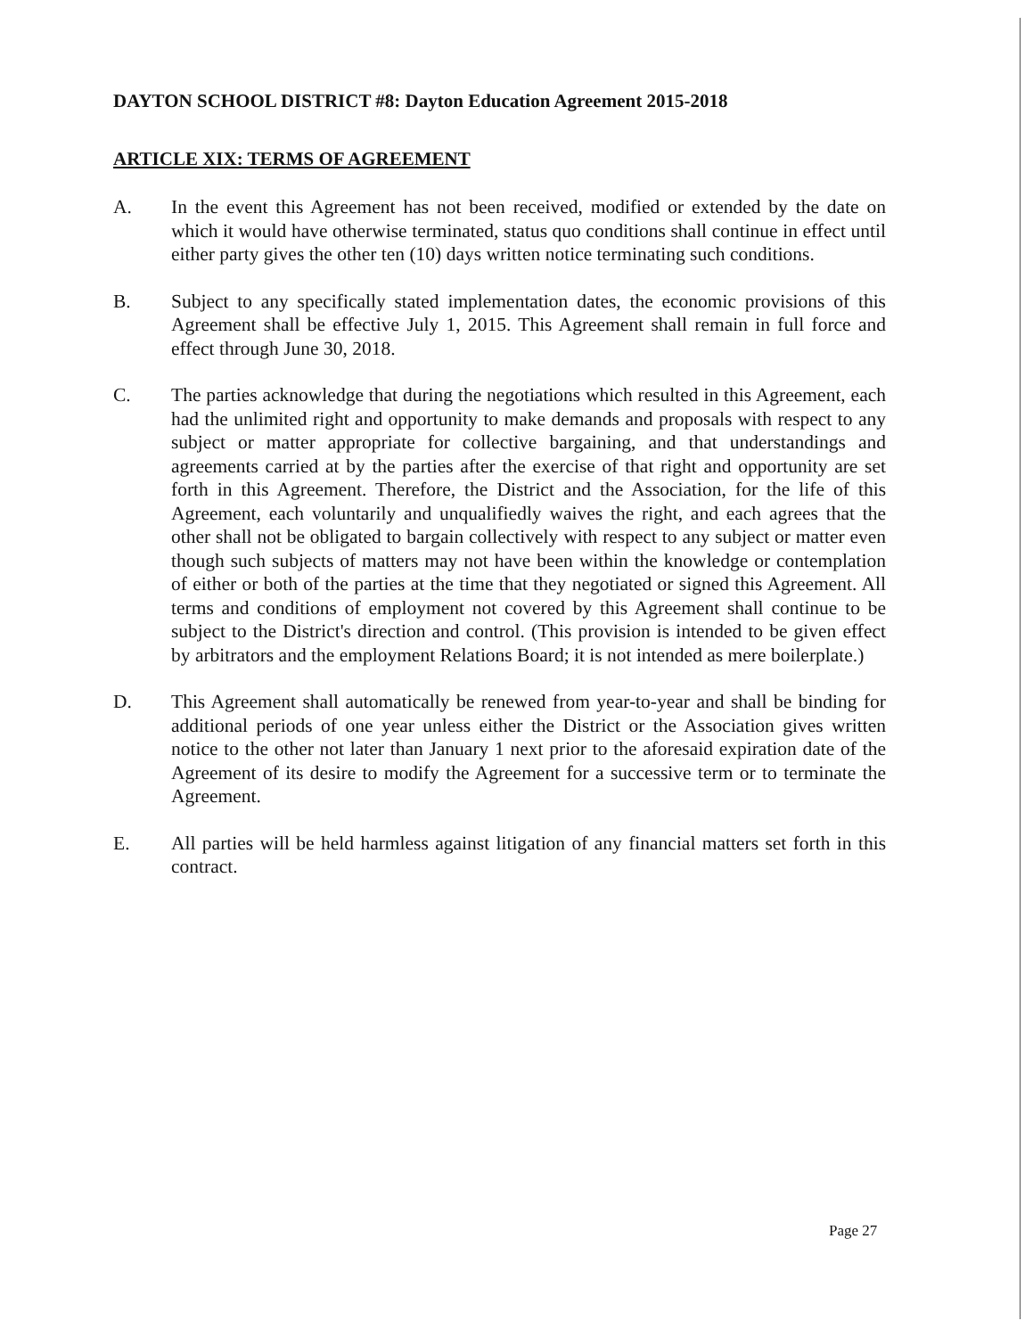DAYTON SCHOOL DISTRICT #8: Dayton Education Agreement 2015-2018
ARTICLE XIX: TERMS OF AGREEMENT
A. In the event this Agreement has not been received, modified or extended by the date on which it would have otherwise terminated, status quo conditions shall continue in effect until either party gives the other ten (10) days written notice terminating such conditions.
B. Subject to any specifically stated implementation dates, the economic provisions of this Agreement shall be effective July 1, 2015. This Agreement shall remain in full force and effect through June 30, 2018.
C. The parties acknowledge that during the negotiations which resulted in this Agreement, each had the unlimited right and opportunity to make demands and proposals with respect to any subject or matter appropriate for collective bargaining, and that understandings and agreements carried at by the parties after the exercise of that right and opportunity are set forth in this Agreement. Therefore, the District and the Association, for the life of this Agreement, each voluntarily and unqualifiedly waives the right, and each agrees that the other shall not be obligated to bargain collectively with respect to any subject or matter even though such subjects of matters may not have been within the knowledge or contemplation of either or both of the parties at the time that they negotiated or signed this Agreement. All terms and conditions of employment not covered by this Agreement shall continue to be subject to the District's direction and control. (This provision is intended to be given effect by arbitrators and the employment Relations Board; it is not intended as mere boilerplate.)
D. This Agreement shall automatically be renewed from year-to-year and shall be binding for additional periods of one year unless either the District or the Association gives written notice to the other not later than January 1 next prior to the aforesaid expiration date of the Agreement of its desire to modify the Agreement for a successive term or to terminate the Agreement.
E. All parties will be held harmless against litigation of any financial matters set forth in this contract.
Page 27